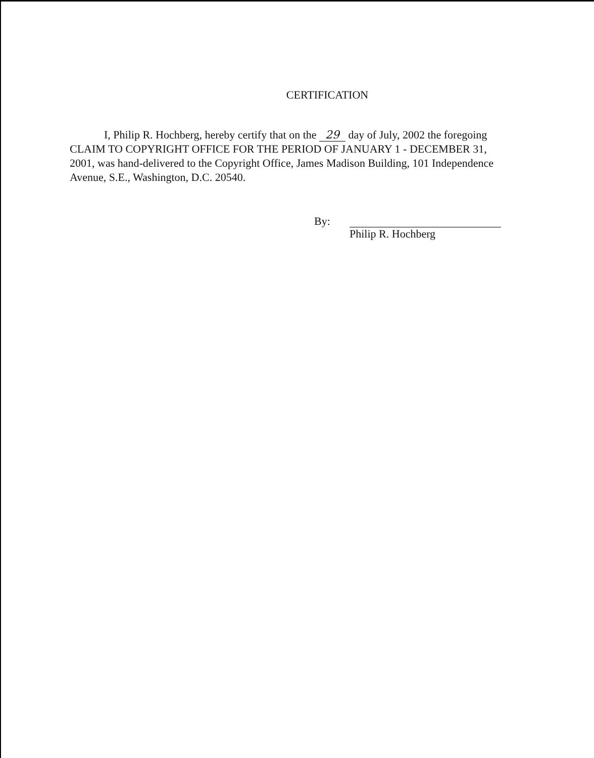CERTIFICATION
I, Philip R. Hochberg, hereby certify that on the 29 day of July, 2002 the foregoing CLAIM TO COPYRIGHT OFFICE FOR THE PERIOD OF JANUARY 1 - DECEMBER 31, 2001, was hand-delivered to the Copyright Office, James Madison Building, 101 Independence Avenue, S.E., Washington, D.C. 20540.
By: Philip R. Hochberg